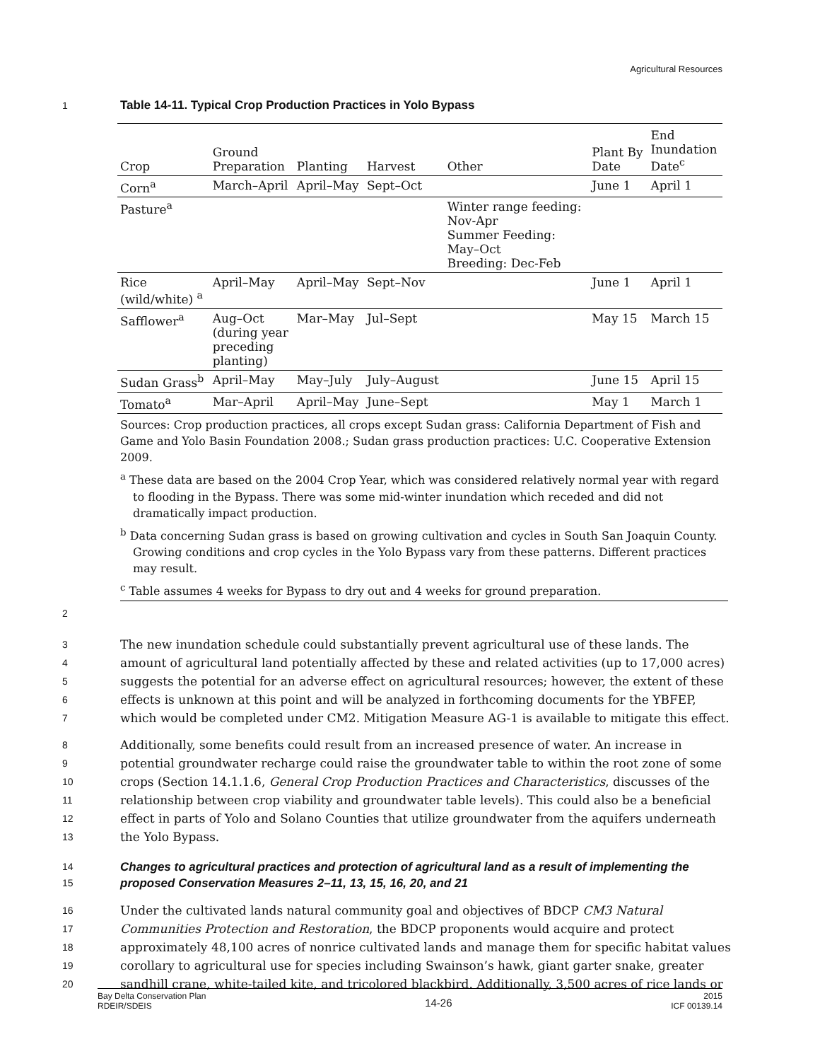Agricultural Resources
1 Table 14-11. Typical Crop Production Practices in Yolo Bypass
| Crop | Ground Preparation | Planting | Harvest | Other | Plant By Date | End Inundation Date<sup>c</sup> |
| --- | --- | --- | --- | --- | --- | --- |
| Corn<sup>a</sup> | March–April | April–May | Sept–Oct | | June 1 | April 1 |
| Pasture<sup>a</sup> | | | | Winter range feeding: Nov-Apr Summer Feeding: May–Oct Breeding: Dec-Feb | | |
| Rice (wild/white) <sup>a</sup> | April–May | April–May | Sept–Nov | | June 1 | April 1 |
| Safflower<sup>a</sup> | Aug–Oct (during year preceding planting) | Mar–May | Jul–Sept | | May 15 | March 15 |
| Sudan Grass<sup>b</sup> | April–May | May–July | July–August | | June 15 | April 15 |
| Tomato<sup>a</sup> | Mar–April | April–May | June–Sept | | May 1 | March 1 |
Sources: Crop production practices, all crops except Sudan grass: California Department of Fish and Game and Yolo Basin Foundation 2008.; Sudan grass production practices: U.C. Cooperative Extension 2009.
<sup>a</sup> These data are based on the 2004 Crop Year, which was considered relatively normal year with regard to flooding in the Bypass. There was some mid-winter inundation which receded and did not dramatically impact production.
<sup>b</sup> Data concerning Sudan grass is based on growing cultivation and cycles in South San Joaquin County. Growing conditions and crop cycles in the Yolo Bypass vary from these patterns. Different practices may result.
<sup>c</sup> Table assumes 4 weeks for Bypass to dry out and 4 weeks for ground preparation.
2
3 The new inundation schedule could substantially prevent agricultural use of these lands. The
4 amount of agricultural land potentially affected by these and related activities (up to 17,000 acres)
5 suggests the potential for an adverse effect on agricultural resources; however, the extent of these
6 effects is unknown at this point and will be analyzed in forthcoming documents for the YBFEP,
7 which would be completed under CM2. Mitigation Measure AG-1 is available to mitigate this effect.
8 Additionally, some benefits could result from an increased presence of water. An increase in
9 potential groundwater recharge could raise the groundwater table to within the root zone of some
10 crops (Section 14.1.1.6, General Crop Production Practices and Characteristics, discusses of the
11 relationship between crop viability and groundwater table levels). This could also be a beneficial
12 effect in parts of Yolo and Solano Counties that utilize groundwater from the aquifers underneath
13 the Yolo Bypass.
14 Changes to agricultural practices and protection of agricultural land as a result of implementing the
15 proposed Conservation Measures 2–11, 13, 15, 16, 20, and 21
16 Under the cultivated lands natural community goal and objectives of BDCP CM3 Natural
17 Communities Protection and Restoration, the BDCP proponents would acquire and protect
18 approximately 48,100 acres of nonrice cultivated lands and manage them for specific habitat values
19 corollary to agricultural use for species including Swainson’s hawk, giant garter snake, greater
20 sandhill crane, white-tailed kite, and tricolored blackbird. Additionally, 3,500 acres of rice lands or
Bay Delta Conservation Plan
RDEIR/SDEIS 14-26 2015
ICF 00139.14